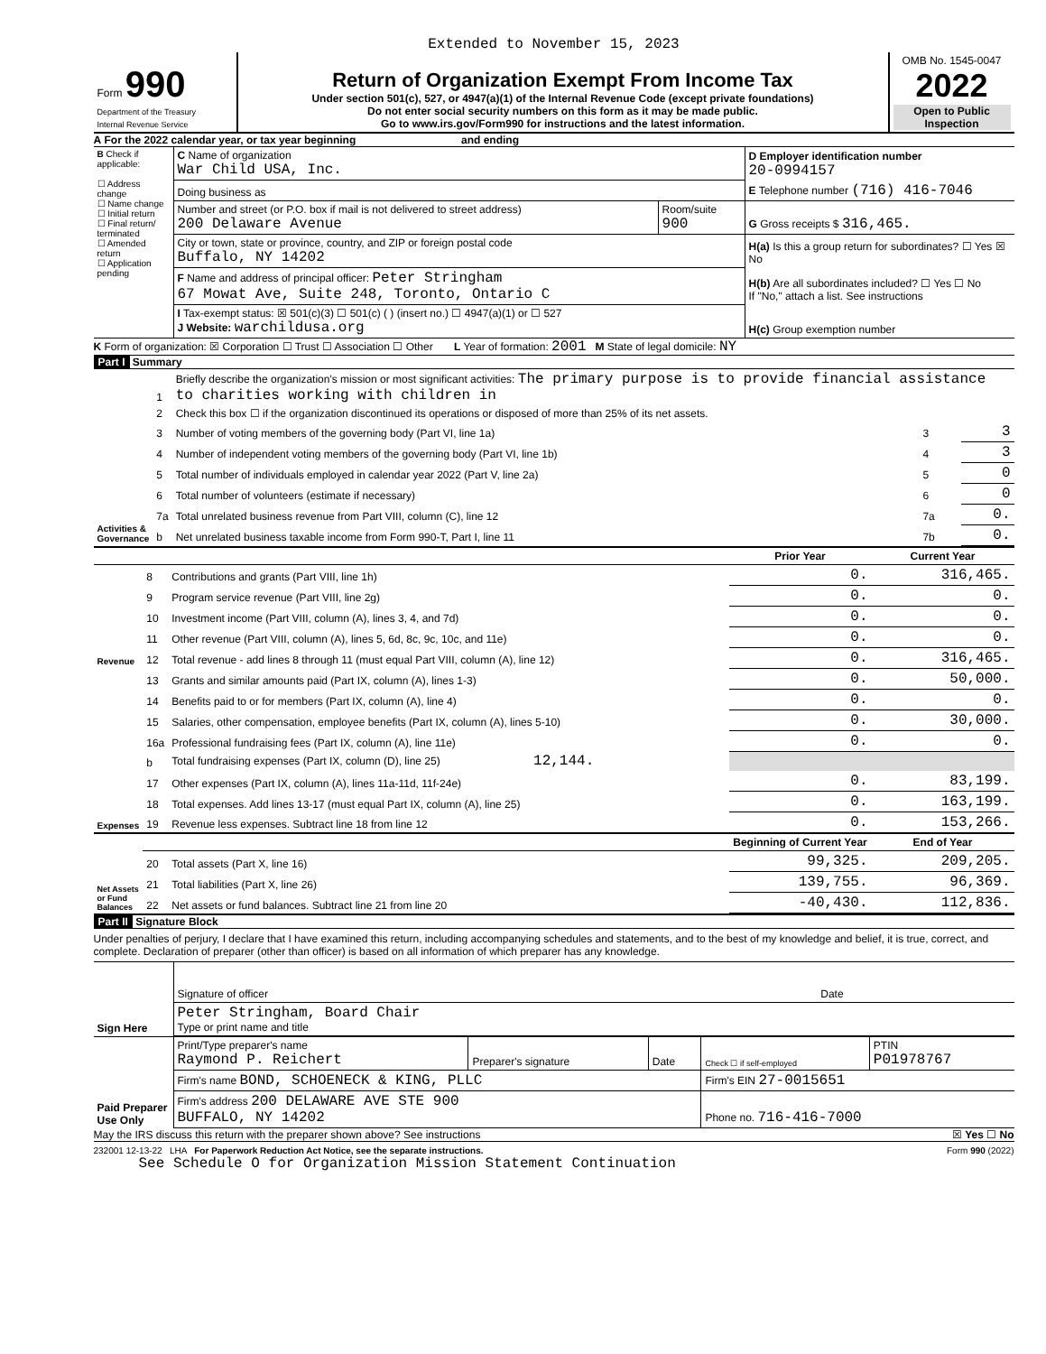Extended to November 15, 2023
| Form 990 Department of the Treasury Internal Revenue Service | Return of Organization Exempt From Income Tax Under section 501(c), 527, or 4947(a)(1) of the Internal Revenue Code (except private foundations) Do not enter social security numbers on this form as it may be made public. Go to www.irs.gov/Form990 for instructions and the latest information. | OMB No. 1545-0047 2022 Open to Public Inspection |
A For the 2022 calendar year, or tax year beginning and ending
| B Check if applicable: ☐ Address change ☐ Name change ☐ Initial return ☐ Final return/ terminated ☐ Amended return ☐ Application pending | C Name of organization War Child USA, Inc. | | D Employer identification number 20-0994157 |
| | Doing business as | | E Telephone number (716) 416-7046 |
| | Number and street (or P.O. box if mail is not delivered to street address) 200 Delaware Avenue | Room/suite 900 | G Gross receipts $ 316,465. |
| | City or town, state or province, country, and ZIP or foreign postal code Buffalo, NY 14202 | | H(a) Is this a group return for subordinates? ☐ Yes ☒ No |
| | F Name and address of principal officer: Peter Stringham 67 Mowat Ave, Suite 248, Toronto, Ontario C | | H(b) Are all subordinates included? ☐ Yes ☐ No If "No," attach a list. See instructions |
| | I Tax-exempt status: ☒ 501(c)(3) ☐ 501(c) ( ) (insert no.) ☐ 4947(a)(1) or ☐ 527 J Website: warchildusa.org | | H(c) Group exemption number |
K Form of organization: ☒ Corporation ☐ Trust ☐ Association ☐ Other L Year of formation: 2001 M State of legal domicile: NY
Part I Summary
| Activities & Governance | 1 | Briefly describe the organization's mission or most significant activities: The primary purpose is to provide financial assistance to charities working with children in | | |
| | 2 | Check this box ☐ if the organization discontinued its operations or disposed of more than 25% of its net assets. | | |
| | 3 | Number of voting members of the governing body (Part VI, line 1a) | 3 | 3 |
| | 4 | Number of independent voting members of the governing body (Part VI, line 1b) | 4 | 3 |
| | 5 | Total number of individuals employed in calendar year 2022 (Part V, line 2a) | 5 | 0 |
| | 6 | Total number of volunteers (estimate if necessary) | 6 | 0 |
| | 7a | Total unrelated business revenue from Part VIII, column (C), line 12 | 7a | 0. |
| | b | Net unrelated business taxable income from Form 990-T, Part I, line 11 | 7b | 0. |
| | | | Prior Year | Current Year |
| --- | --- | --- | --- | --- |
| Revenue | 8 | Contributions and grants (Part VIII, line 1h) | 0. | 316,465. |
| | 9 | Program service revenue (Part VIII, line 2g) | 0. | 0. |
| | 10 | Investment income (Part VIII, column (A), lines 3, 4, and 7d) | 0. | 0. |
| | 11 | Other revenue (Part VIII, column (A), lines 5, 6d, 8c, 9c, 10c, and 11e) | 0. | 0. |
| | 12 | Total revenue - add lines 8 through 11 (must equal Part VIII, column (A), line 12) | 0. | 316,465. |
| Expenses | 13 | Grants and similar amounts paid (Part IX, column (A), lines 1-3) | 0. | 50,000. |
| | 14 | Benefits paid to or for members (Part IX, column (A), line 4) | 0. | 0. |
| | 15 | Salaries, other compensation, employee benefits (Part IX, column (A), lines 5-10) | 0. | 30,000. |
| | 16a | Professional fundraising fees (Part IX, column (A), line 11e) | 0. | 0. |
| | b | Total fundraising expenses (Part IX, column (D), line 25) 12,144. | | |
| | 17 | Other expenses (Part IX, column (A), lines 11a-11d, 11f-24e) | 0. | 83,199. |
| | 18 | Total expenses. Add lines 13-17 (must equal Part IX, column (A), line 25) | 0. | 163,199. |
| | 19 | Revenue less expenses. Subtract line 18 from line 12 | 0. | 153,266. |
| Net Assets or Fund Balances | | | Beginning of Current Year | End of Year |
| | 20 | Total assets (Part X, line 16) | 99,325. | 209,205. |
| | 21 | Total liabilities (Part X, line 26) | 139,755. | 96,369. |
| | 22 | Net assets or fund balances. Subtract line 21 from line 20 | -40,430. | 112,836. |
Part II Signature Block
Under penalties of perjury, I declare that I have examined this return, including accompanying schedules and statements, and to the best of my knowledge and belief, it is true, correct, and complete. Declaration of preparer (other than officer) is based on all information of which preparer has any knowledge.
| Sign Here | Signature of officer | Date |
| | Peter Stringham, Board Chair Type or print name and title | |
| Paid Preparer Use Only | Print/Type preparer's name Raymond P. Reichert | Preparer's signature | Date | Check ☐ if self-employed | PTIN P01978767 |
| | Firm's name BOND, SCHOENECK & KING, PLLC | | | Firm's EIN 27-0015651 | |
| | Firm's address 200 DELAWARE AVE STE 900 BUFFALO, NY 14202 | | | Phone no. 716-416-7000 | |
May the IRS discuss this return with the preparer shown above? See instructions ☒ Yes ☐ No
232001 12-13-22 LHA For Paperwork Reduction Act Notice, see the separate instructions. Form 990 (2022)
See Schedule O for Organization Mission Statement Continuation